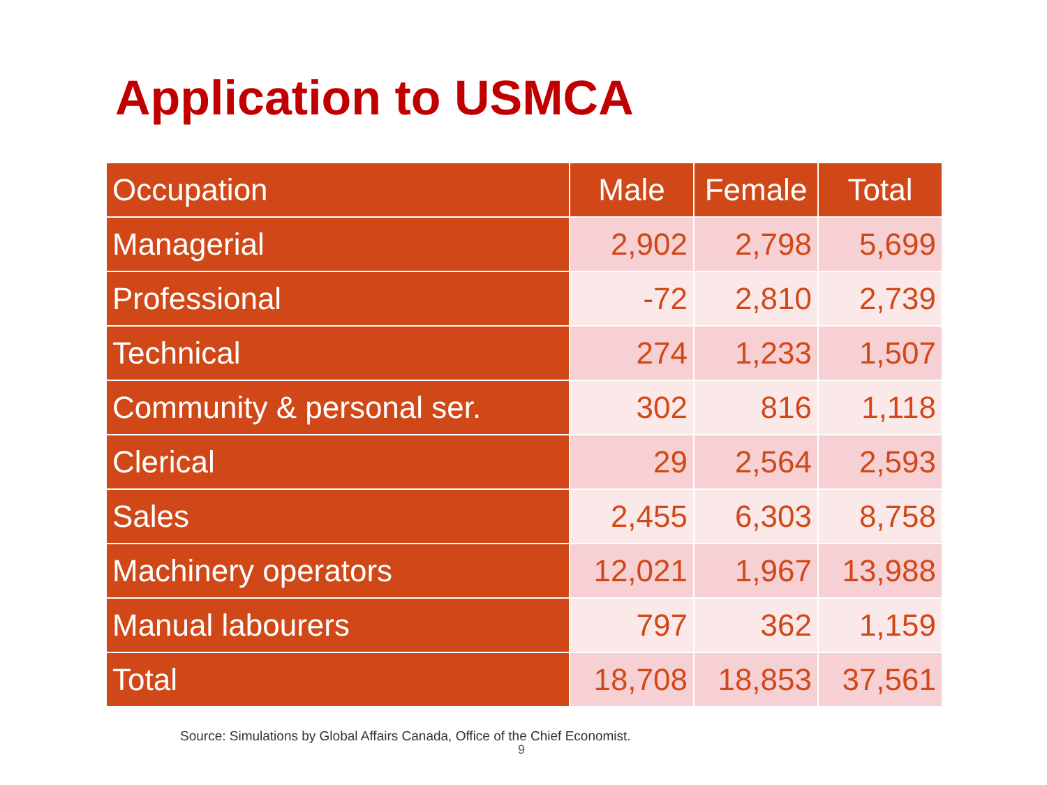Application to USMCA
| Occupation | Male | Female | Total |
| --- | --- | --- | --- |
| Managerial | 2,902 | 2,798 | 5,699 |
| Professional | -72 | 2,810 | 2,739 |
| Technical | 274 | 1,233 | 1,507 |
| Community & personal ser. | 302 | 816 | 1,118 |
| Clerical | 29 | 2,564 | 2,593 |
| Sales | 2,455 | 6,303 | 8,758 |
| Machinery operators | 12,021 | 1,967 | 13,988 |
| Manual labourers | 797 | 362 | 1,159 |
| Total | 18,708 | 18,853 | 37,561 |
Source: Simulations by Global Affairs Canada, Office of the Chief Economist.
9